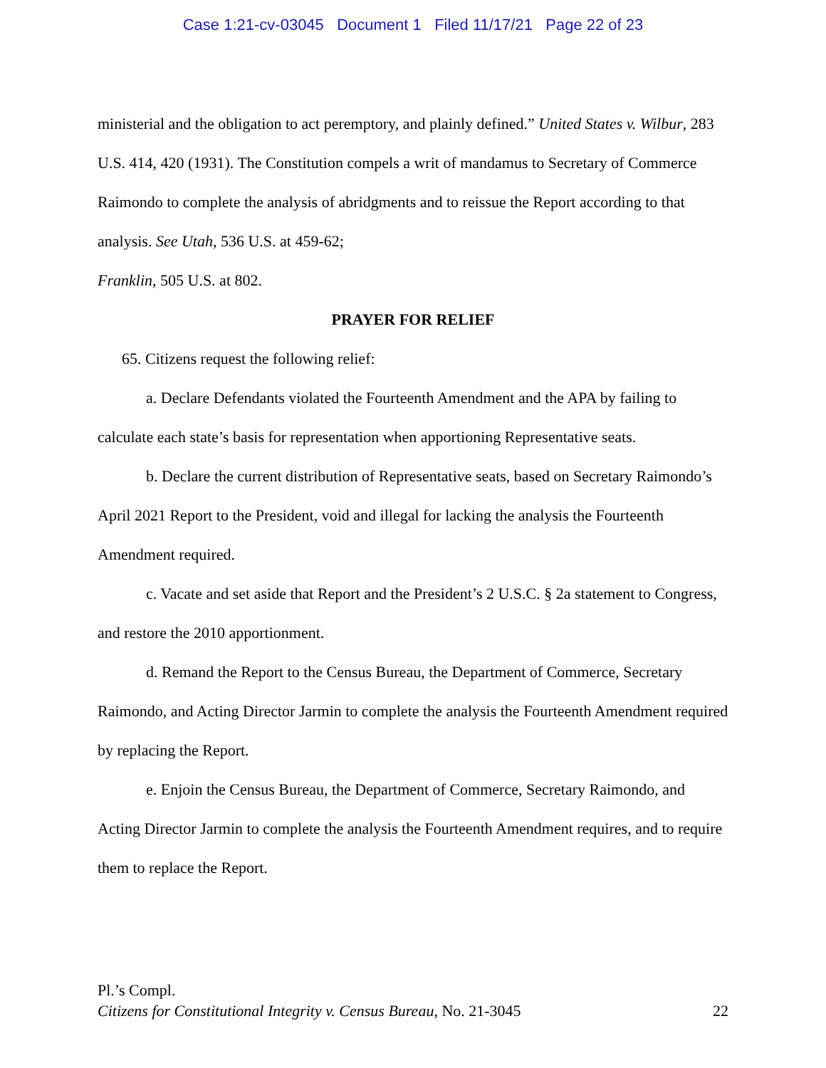Case 1:21-cv-03045 Document 1 Filed 11/17/21 Page 22 of 23
ministerial and the obligation to act peremptory, and plainly defined.” United States v. Wilbur, 283 U.S. 414, 420 (1931). The Constitution compels a writ of mandamus to Secretary of Commerce Raimondo to complete the analysis of abridgments and to reissue the Report according to that analysis. See Utah, 536 U.S. at 459-62;
Franklin, 505 U.S. at 802.
PRAYER FOR RELIEF
65. Citizens request the following relief:
a. Declare Defendants violated the Fourteenth Amendment and the APA by failing to calculate each state’s basis for representation when apportioning Representative seats.
b. Declare the current distribution of Representative seats, based on Secretary Raimondo’s April 2021 Report to the President, void and illegal for lacking the analysis the Fourteenth Amendment required.
c. Vacate and set aside that Report and the President’s 2 U.S.C. § 2a statement to Congress, and restore the 2010 apportionment.
d. Remand the Report to the Census Bureau, the Department of Commerce, Secretary Raimondo, and Acting Director Jarmin to complete the analysis the Fourteenth Amendment required by replacing the Report.
e. Enjoin the Census Bureau, the Department of Commerce, Secretary Raimondo, and Acting Director Jarmin to complete the analysis the Fourteenth Amendment requires, and to require them to replace the Report.
Pl.’s Compl.
Citizens for Constitutional Integrity v. Census Bureau, No. 21-3045 22